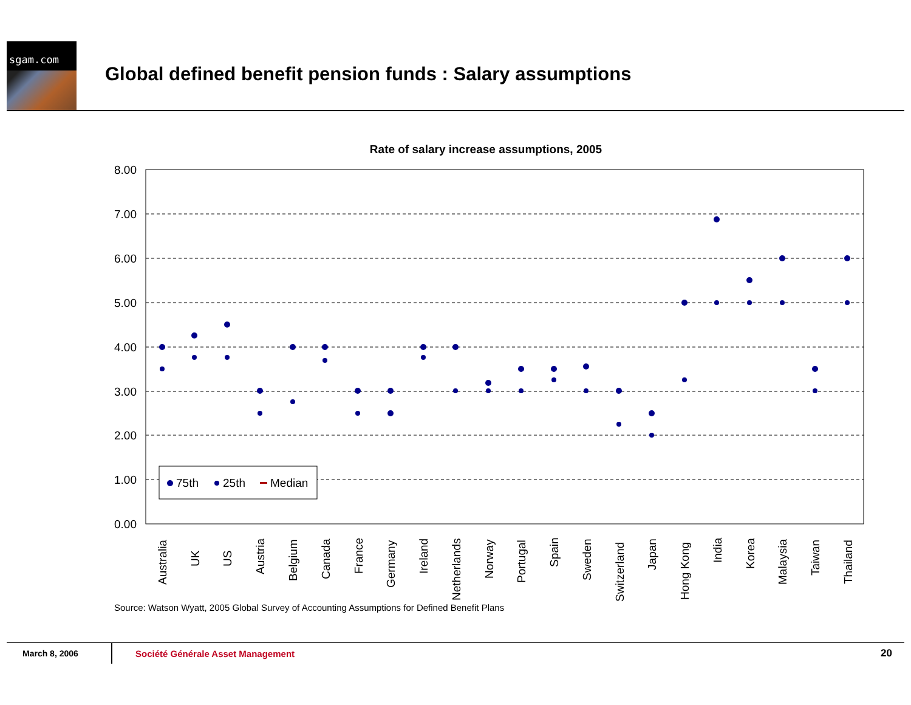sgam.com
Global defined benefit pension funds : Salary assumptions
Rate of salary increase assumptions, 2005
8.00
7.00
6.00
5.00
4.00
3.00
2.00
1.00
0.00
Australia
UK
US
Austria
Belgium
Canada
France
Germany
Ireland
Netherlands
Norway
Portugal
Spain
Sweden
Switzerland
Japan
Hong Kong
India
Korea
Malaysia
Taiwan
Thailand
75th
25th
Median
Source: Watson Wyatt, 2005 Global Survey of Accounting Assumptions for Defined Benefit Plans
March 8, 2006 Société Générale Asset Management 20